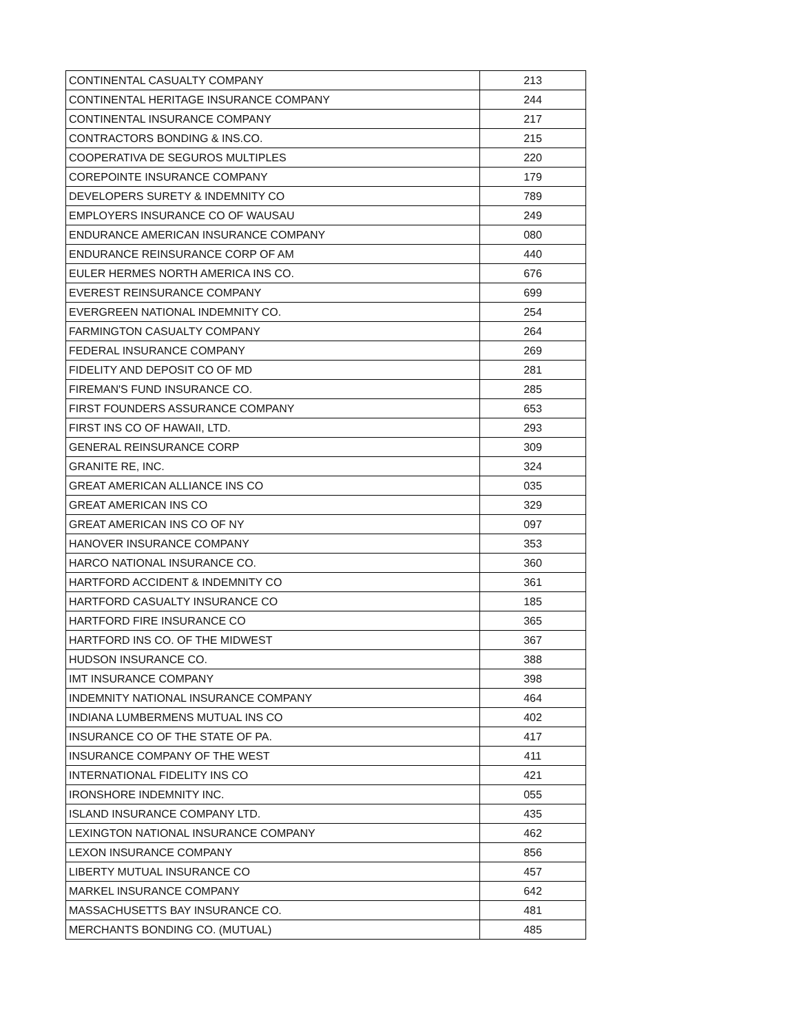| CONTINENTAL CASUALTY COMPANY | 213 |
| CONTINENTAL HERITAGE INSURANCE COMPANY | 244 |
| CONTINENTAL INSURANCE COMPANY | 217 |
| CONTRACTORS BONDING & INS.CO. | 215 |
| COOPERATIVA DE SEGUROS MULTIPLES | 220 |
| COREPOINTE INSURANCE COMPANY | 179 |
| DEVELOPERS SURETY & INDEMNITY CO | 789 |
| EMPLOYERS INSURANCE CO OF WAUSAU | 249 |
| ENDURANCE AMERICAN INSURANCE COMPANY | 080 |
| ENDURANCE REINSURANCE CORP OF AM | 440 |
| EULER HERMES NORTH AMERICA INS CO. | 676 |
| EVEREST REINSURANCE COMPANY | 699 |
| EVERGREEN NATIONAL INDEMNITY CO. | 254 |
| FARMINGTON CASUALTY COMPANY | 264 |
| FEDERAL INSURANCE COMPANY | 269 |
| FIDELITY AND DEPOSIT CO OF MD | 281 |
| FIREMAN'S FUND INSURANCE CO. | 285 |
| FIRST FOUNDERS ASSURANCE COMPANY | 653 |
| FIRST INS CO OF HAWAII, LTD. | 293 |
| GENERAL REINSURANCE CORP | 309 |
| GRANITE RE, INC. | 324 |
| GREAT AMERICAN ALLIANCE INS CO | 035 |
| GREAT AMERICAN INS CO | 329 |
| GREAT AMERICAN INS CO OF NY | 097 |
| HANOVER INSURANCE COMPANY | 353 |
| HARCO NATIONAL INSURANCE CO. | 360 |
| HARTFORD ACCIDENT & INDEMNITY CO | 361 |
| HARTFORD CASUALTY INSURANCE CO | 185 |
| HARTFORD FIRE INSURANCE CO | 365 |
| HARTFORD INS CO. OF THE MIDWEST | 367 |
| HUDSON INSURANCE CO. | 388 |
| IMT INSURANCE COMPANY | 398 |
| INDEMNITY NATIONAL INSURANCE COMPANY | 464 |
| INDIANA LUMBERMENS MUTUAL INS CO | 402 |
| INSURANCE CO OF THE STATE OF PA. | 417 |
| INSURANCE COMPANY OF THE WEST | 411 |
| INTERNATIONAL FIDELITY INS CO | 421 |
| IRONSHORE INDEMNITY INC. | 055 |
| ISLAND INSURANCE COMPANY LTD. | 435 |
| LEXINGTON NATIONAL INSURANCE COMPANY | 462 |
| LEXON INSURANCE COMPANY | 856 |
| LIBERTY MUTUAL INSURANCE CO | 457 |
| MARKEL INSURANCE COMPANY | 642 |
| MASSACHUSETTS BAY INSURANCE CO. | 481 |
| MERCHANTS BONDING CO. (MUTUAL) | 485 |